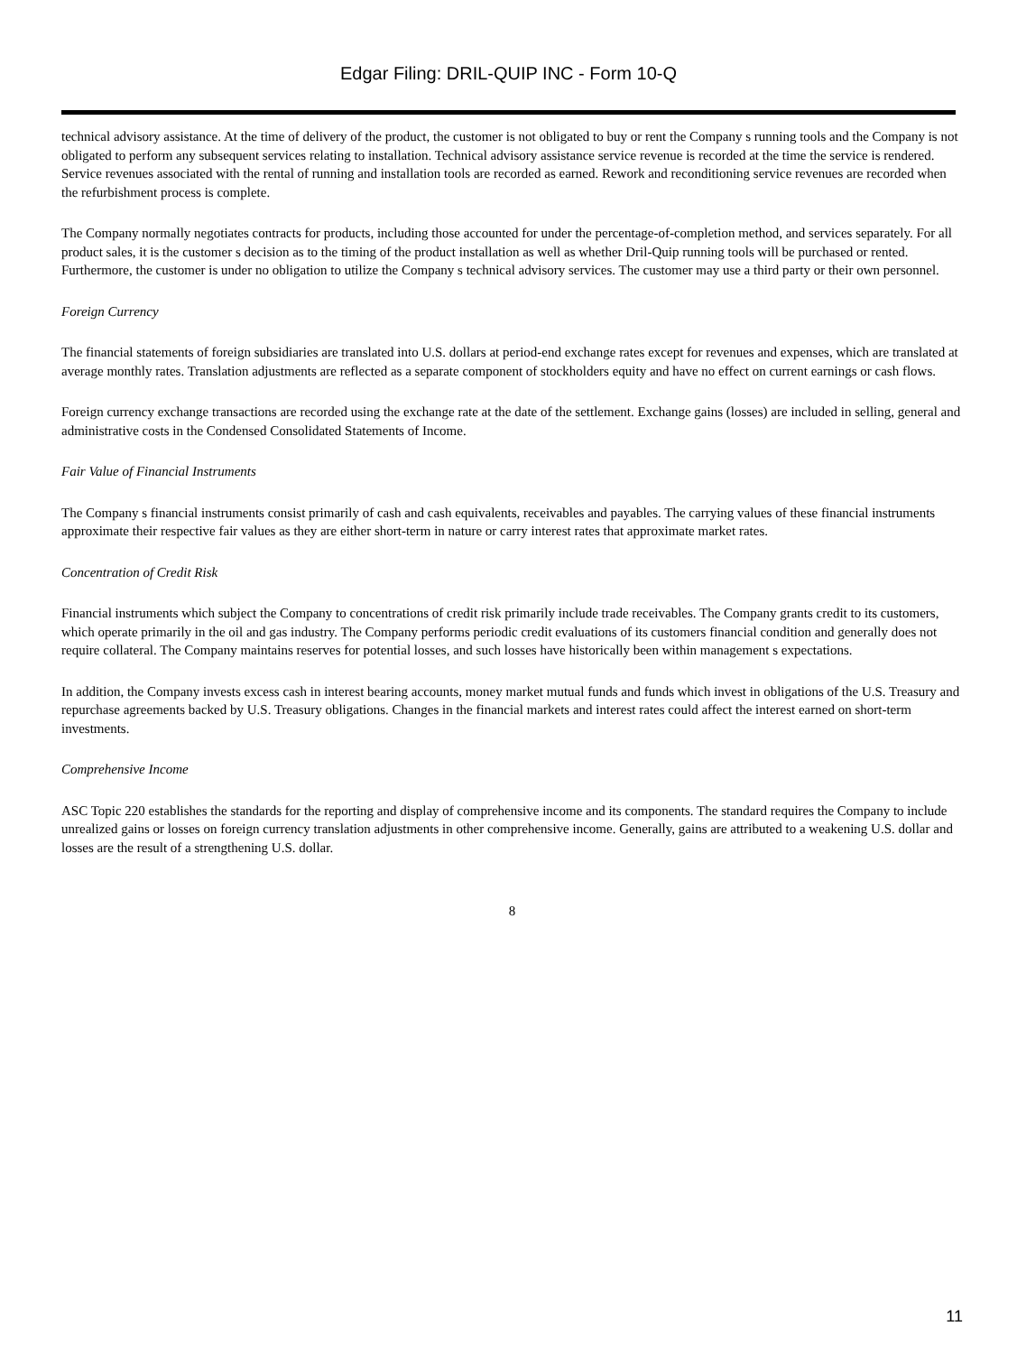Edgar Filing: DRIL-QUIP INC - Form 10-Q
technical advisory assistance. At the time of delivery of the product, the customer is not obligated to buy or rent the Company s running tools and the Company is not obligated to perform any subsequent services relating to installation. Technical advisory assistance service revenue is recorded at the time the service is rendered. Service revenues associated with the rental of running and installation tools are recorded as earned. Rework and reconditioning service revenues are recorded when the refurbishment process is complete.
The Company normally negotiates contracts for products, including those accounted for under the percentage-of-completion method, and services separately. For all product sales, it is the customer s decision as to the timing of the product installation as well as whether Dril-Quip running tools will be purchased or rented. Furthermore, the customer is under no obligation to utilize the Company s technical advisory services. The customer may use a third party or their own personnel.
Foreign Currency
The financial statements of foreign subsidiaries are translated into U.S. dollars at period-end exchange rates except for revenues and expenses, which are translated at average monthly rates. Translation adjustments are reflected as a separate component of stockholders equity and have no effect on current earnings or cash flows.
Foreign currency exchange transactions are recorded using the exchange rate at the date of the settlement. Exchange gains (losses) are included in selling, general and administrative costs in the Condensed Consolidated Statements of Income.
Fair Value of Financial Instruments
The Company s financial instruments consist primarily of cash and cash equivalents, receivables and payables. The carrying values of these financial instruments approximate their respective fair values as they are either short-term in nature or carry interest rates that approximate market rates.
Concentration of Credit Risk
Financial instruments which subject the Company to concentrations of credit risk primarily include trade receivables. The Company grants credit to its customers, which operate primarily in the oil and gas industry. The Company performs periodic credit evaluations of its customers financial condition and generally does not require collateral. The Company maintains reserves for potential losses, and such losses have historically been within management s expectations.
In addition, the Company invests excess cash in interest bearing accounts, money market mutual funds and funds which invest in obligations of the U.S. Treasury and repurchase agreements backed by U.S. Treasury obligations. Changes in the financial markets and interest rates could affect the interest earned on short-term investments.
Comprehensive Income
ASC Topic 220 establishes the standards for the reporting and display of comprehensive income and its components. The standard requires the Company to include unrealized gains or losses on foreign currency translation adjustments in other comprehensive income. Generally, gains are attributed to a weakening U.S. dollar and losses are the result of a strengthening U.S. dollar.
8
11